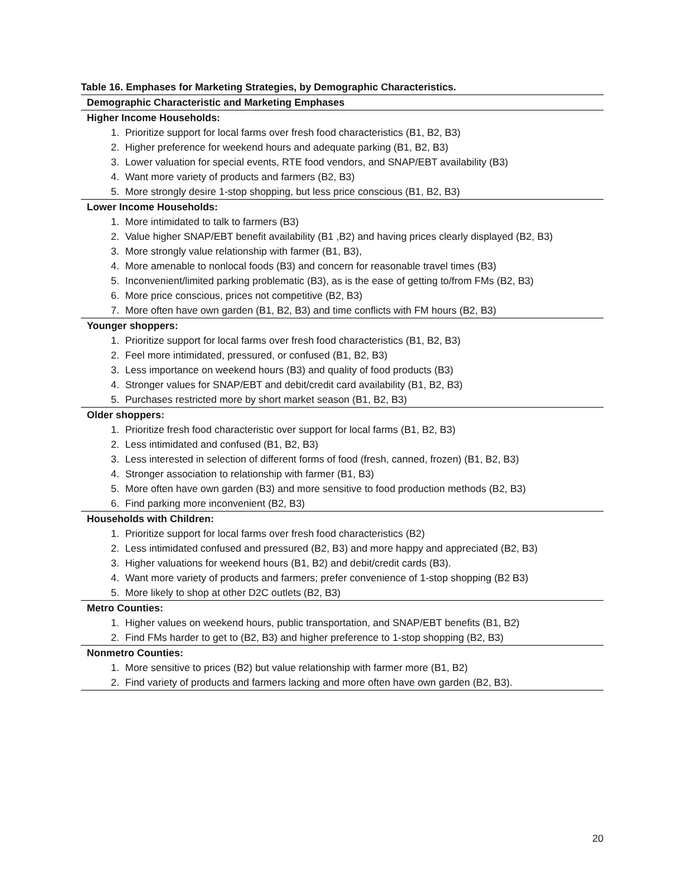Table 16. Emphases for Marketing Strategies, by Demographic Characteristics.
| Demographic Characteristic and Marketing Emphases |
| --- |
| Higher Income Households: |
| 1. Prioritize support for local farms over fresh food characteristics (B1, B2, B3) |
| 2. Higher preference for weekend hours and adequate parking (B1, B2, B3) |
| 3. Lower valuation for special events, RTE food vendors, and SNAP/EBT availability (B3) |
| 4. Want more variety of products and farmers (B2, B3) |
| 5. More strongly desire 1-stop shopping, but less price conscious (B1, B2, B3) |
| Lower Income Households: |
| 1. More intimidated to talk to farmers (B3) |
| 2. Value higher SNAP/EBT benefit availability (B1 ,B2) and having prices clearly displayed (B2, B3) |
| 3. More strongly value relationship with farmer (B1, B3), |
| 4. More amenable to nonlocal foods (B3) and concern for reasonable travel times (B3) |
| 5. Inconvenient/limited parking problematic (B3), as is the ease of getting to/from FMs (B2, B3) |
| 6. More price conscious, prices not competitive (B2, B3) |
| 7. More often have own garden (B1, B2, B3) and time conflicts with FM hours (B2, B3) |
| Younger shoppers: |
| 1. Prioritize support for local farms over fresh food characteristics (B1, B2, B3) |
| 2. Feel more intimidated, pressured, or confused (B1, B2, B3) |
| 3. Less importance on weekend hours (B3) and quality of food products (B3) |
| 4. Stronger values for SNAP/EBT and debit/credit card availability (B1, B2, B3) |
| 5. Purchases restricted more by short market season (B1, B2, B3) |
| Older shoppers: |
| 1. Prioritize fresh food characteristic over support for local farms (B1, B2, B3) |
| 2. Less intimidated and confused (B1, B2, B3) |
| 3. Less interested in selection of different forms of food (fresh, canned, frozen) (B1, B2, B3) |
| 4. Stronger association to relationship with farmer (B1, B3) |
| 5. More often have own garden (B3) and more sensitive to food production methods (B2, B3) |
| 6. Find parking more inconvenient (B2, B3) |
| Households with Children: |
| 1. Prioritize support for local farms over fresh food characteristics (B2) |
| 2. Less intimidated confused and pressured (B2, B3) and more happy and appreciated (B2, B3) |
| 3. Higher valuations for weekend hours (B1, B2) and debit/credit cards (B3). |
| 4. Want more variety of products and farmers; prefer convenience of 1-stop shopping (B2 B3) |
| 5. More likely to shop at other D2C outlets (B2, B3) |
| Metro Counties: |
| 1. Higher values on weekend hours, public transportation, and SNAP/EBT benefits (B1, B2) |
| 2. Find FMs harder to get to (B2, B3) and higher preference to 1-stop shopping (B2, B3) |
| Nonmetro Counties: |
| 1. More sensitive to prices (B2) but value relationship with farmer more (B1, B2) |
| 2. Find variety of products and farmers lacking and more often have own garden (B2, B3). |
20